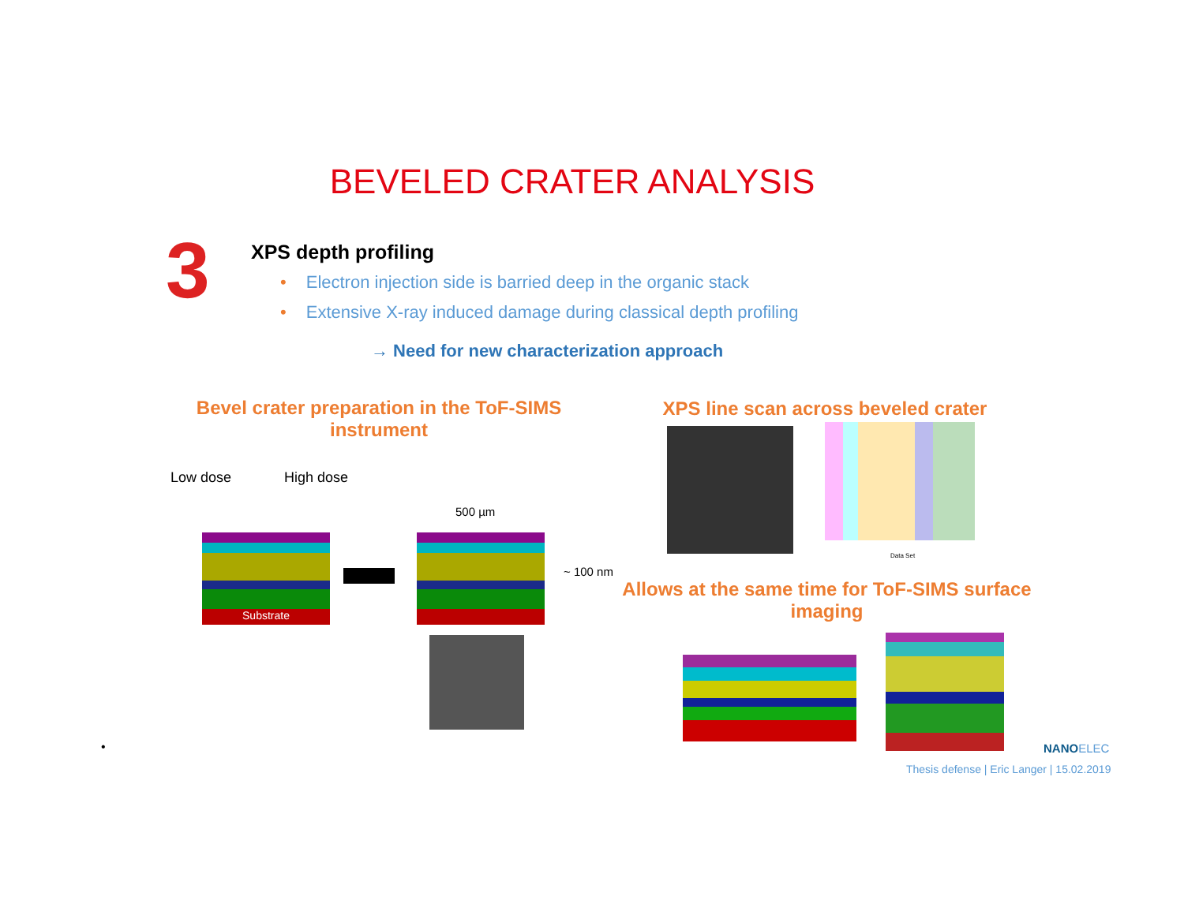BEVELED CRATER ANALYSIS
3 XPS depth profiling
• Electron injection side is barried deep in the organic stack
• Extensive X-ray induced damage during classical depth profiling
→ Need for new characterization approach
Bevel crater preparation in the ToF-SIMS instrument
XPS line scan across beveled crater
Allows at the same time for ToF-SIMS surface imaging
Low dose High dose
Substrate
500 µm
~ 100 nm
Data Set
• NANOELEC
Thesis defense | Eric Langer | 15.02.2019